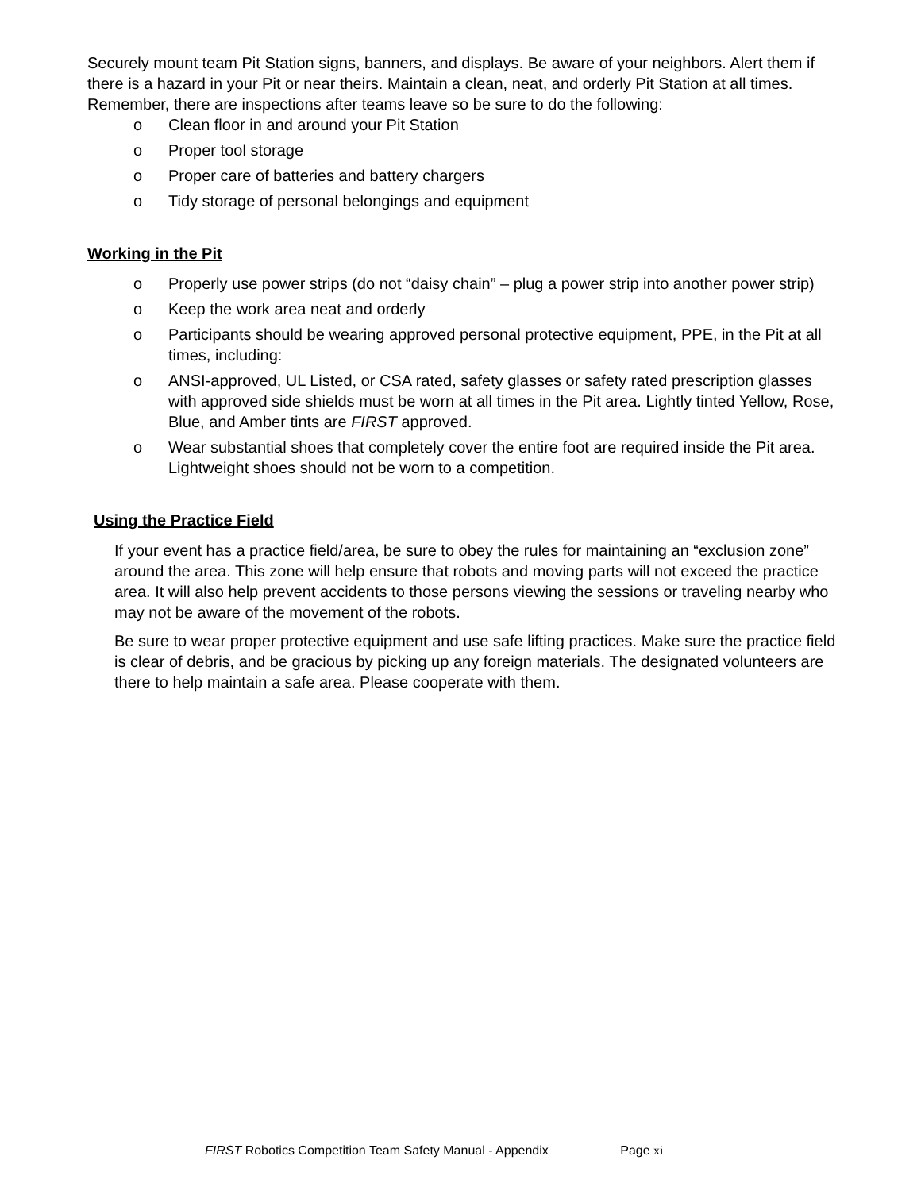Securely mount team Pit Station signs, banners, and displays. Be aware of your neighbors. Alert them if there is a hazard in your Pit or near theirs. Maintain a clean, neat, and orderly Pit Station at all times. Remember, there are inspections after teams leave so be sure to do the following:
o Clean floor in and around your Pit Station
o Proper tool storage
o Proper care of batteries and battery chargers
o Tidy storage of personal belongings and equipment
Working in the Pit
o Properly use power strips (do not “daisy chain” – plug a power strip into another power strip)
o Keep the work area neat and orderly
o Participants should be wearing approved personal protective equipment, PPE, in the Pit at all times, including:
o ANSI-approved, UL Listed, or CSA rated, safety glasses or safety rated prescription glasses with approved side shields must be worn at all times in the Pit area. Lightly tinted Yellow, Rose, Blue, and Amber tints are FIRST approved.
o Wear substantial shoes that completely cover the entire foot are required inside the Pit area. Lightweight shoes should not be worn to a competition.
Using the Practice Field
If your event has a practice field/area, be sure to obey the rules for maintaining an “exclusion zone” around the area. This zone will help ensure that robots and moving parts will not exceed the practice area. It will also help prevent accidents to those persons viewing the sessions or traveling nearby who may not be aware of the movement of the robots.
Be sure to wear proper protective equipment and use safe lifting practices. Make sure the practice field is clear of debris, and be gracious by picking up any foreign materials. The designated volunteers are there to help maintain a safe area. Please cooperate with them.
FIRST Robotics Competition Team Safety Manual - Appendix Page xi